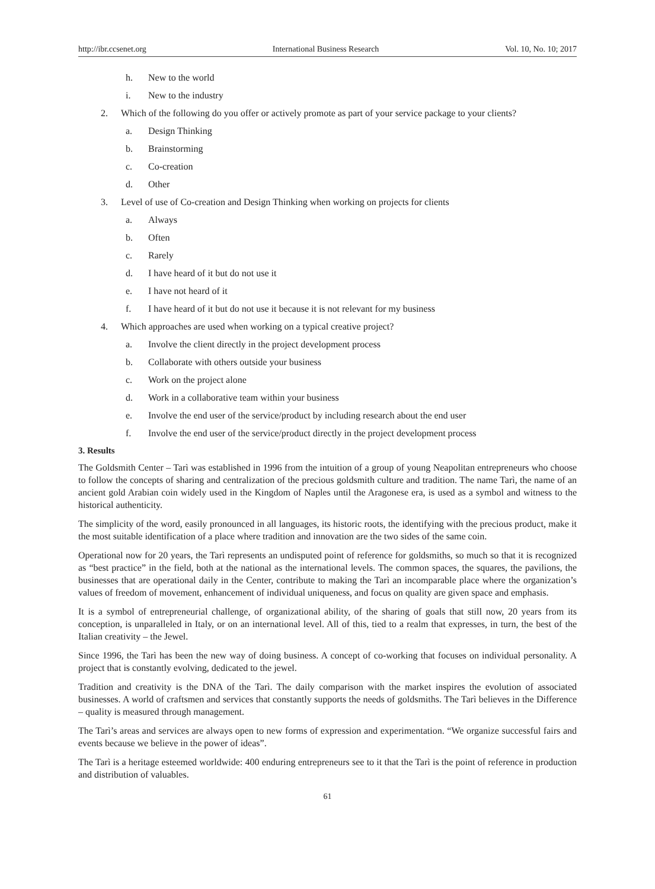http://ibr.ccsenet.org International Business Research Vol. 10, No. 10; 2017
h. New to the world
i. New to the industry
2. Which of the following do you offer or actively promote as part of your service package to your clients?
a. Design Thinking
b. Brainstorming
c. Co-creation
d. Other
3. Level of use of Co-creation and Design Thinking when working on projects for clients
a. Always
b. Often
c. Rarely
d. I have heard of it but do not use it
e. I have not heard of it
f. I have heard of it but do not use it because it is not relevant for my business
4. Which approaches are used when working on a typical creative project?
a. Involve the client directly in the project development process
b. Collaborate with others outside your business
c. Work on the project alone
d. Work in a collaborative team within your business
e. Involve the end user of the service/product by including research about the end user
f. Involve the end user of the service/product directly in the project development process
3. Results
The Goldsmith Center – Tarì was established in 1996 from the intuition of a group of young Neapolitan entrepreneurs who choose to follow the concepts of sharing and centralization of the precious goldsmith culture and tradition. The name Tarì, the name of an ancient gold Arabian coin widely used in the Kingdom of Naples until the Aragonese era, is used as a symbol and witness to the historical authenticity.
The simplicity of the word, easily pronounced in all languages, its historic roots, the identifying with the precious product, make it the most suitable identification of a place where tradition and innovation are the two sides of the same coin.
Operational now for 20 years, the Tarì represents an undisputed point of reference for goldsmiths, so much so that it is recognized as “best practice” in the field, both at the national as the international levels. The common spaces, the squares, the pavilions, the businesses that are operational daily in the Center, contribute to making the Tarì an incomparable place where the organization’s values of freedom of movement, enhancement of individual uniqueness, and focus on quality are given space and emphasis.
It is a symbol of entrepreneurial challenge, of organizational ability, of the sharing of goals that still now, 20 years from its conception, is unparalleled in Italy, or on an international level. All of this, tied to a realm that expresses, in turn, the best of the Italian creativity – the Jewel.
Since 1996, the Tarì has been the new way of doing business. A concept of co-working that focuses on individual personality. A project that is constantly evolving, dedicated to the jewel.
Tradition and creativity is the DNA of the Tarì. The daily comparison with the market inspires the evolution of associated businesses. A world of craftsmen and services that constantly supports the needs of goldsmiths. The Tarì believes in the Difference – quality is measured through management.
The Tarì’s areas and services are always open to new forms of expression and experimentation. “We organize successful fairs and events because we believe in the power of ideas”.
The Tarì is a heritage esteemed worldwide: 400 enduring entrepreneurs see to it that the Tarì is the point of reference in production and distribution of valuables.
61